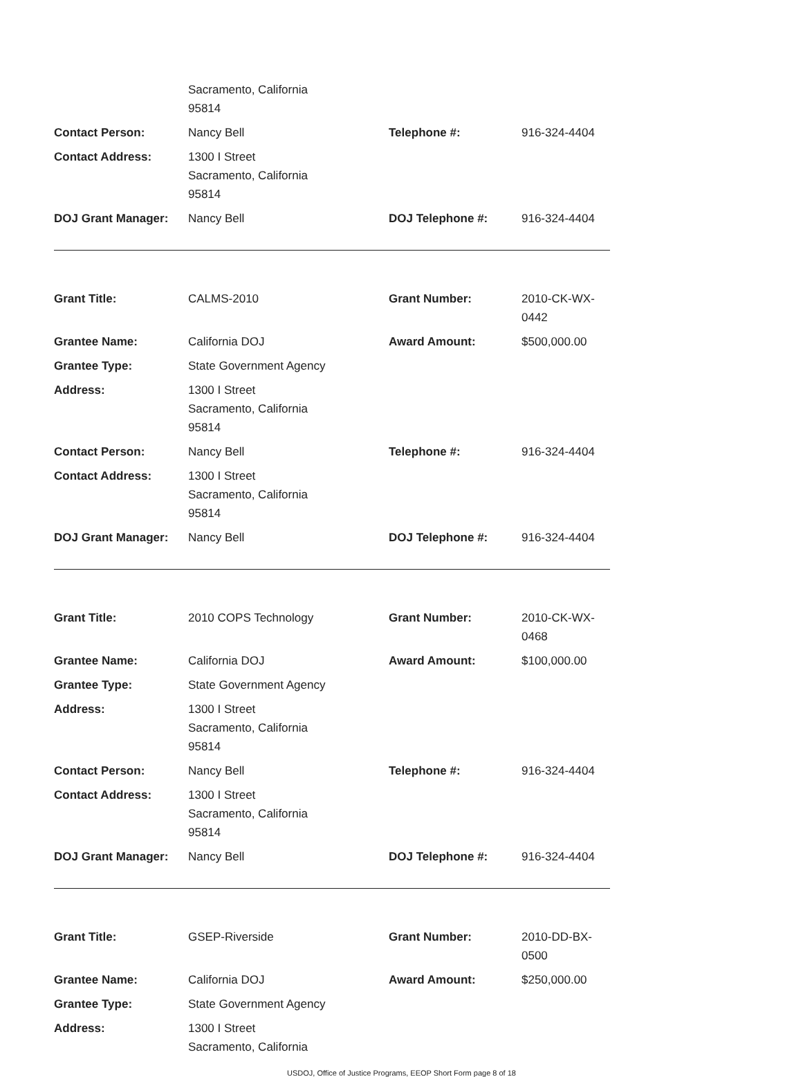| | Sacramento, California 95814 | | |
| Contact Person: | Nancy Bell | Telephone #: | 916-324-4404 |
| Contact Address: | 1300 I Street Sacramento, California 95814 | | |
| DOJ Grant Manager: | Nancy Bell | DOJ Telephone #: | 916-324-4404 |
| Grant Title: | CALMS-2010 | Grant Number: | 2010-CK-WX-0442 |
| Grantee Name: | California DOJ | Award Amount: | $500,000.00 |
| Grantee Type: | State Government Agency | | |
| Address: | 1300 I Street Sacramento, California 95814 | | |
| Contact Person: | Nancy Bell | Telephone #: | 916-324-4404 |
| Contact Address: | 1300 I Street Sacramento, California 95814 | | |
| DOJ Grant Manager: | Nancy Bell | DOJ Telephone #: | 916-324-4404 |
| Grant Title: | 2010 COPS Technology | Grant Number: | 2010-CK-WX-0468 |
| Grantee Name: | California DOJ | Award Amount: | $100,000.00 |
| Grantee Type: | State Government Agency | | |
| Address: | 1300 I Street Sacramento, California 95814 | | |
| Contact Person: | Nancy Bell | Telephone #: | 916-324-4404 |
| Contact Address: | 1300 I Street Sacramento, California 95814 | | |
| DOJ Grant Manager: | Nancy Bell | DOJ Telephone #: | 916-324-4404 |
| Grant Title: | GSEP-Riverside | Grant Number: | 2010-DD-BX-0500 |
| Grantee Name: | California DOJ | Award Amount: | $250,000.00 |
| Grantee Type: | State Government Agency | | |
| Address: | 1300 I Street Sacramento, California | | |
USDOJ, Office of Justice Programs, EEOP Short Form page 8 of 18